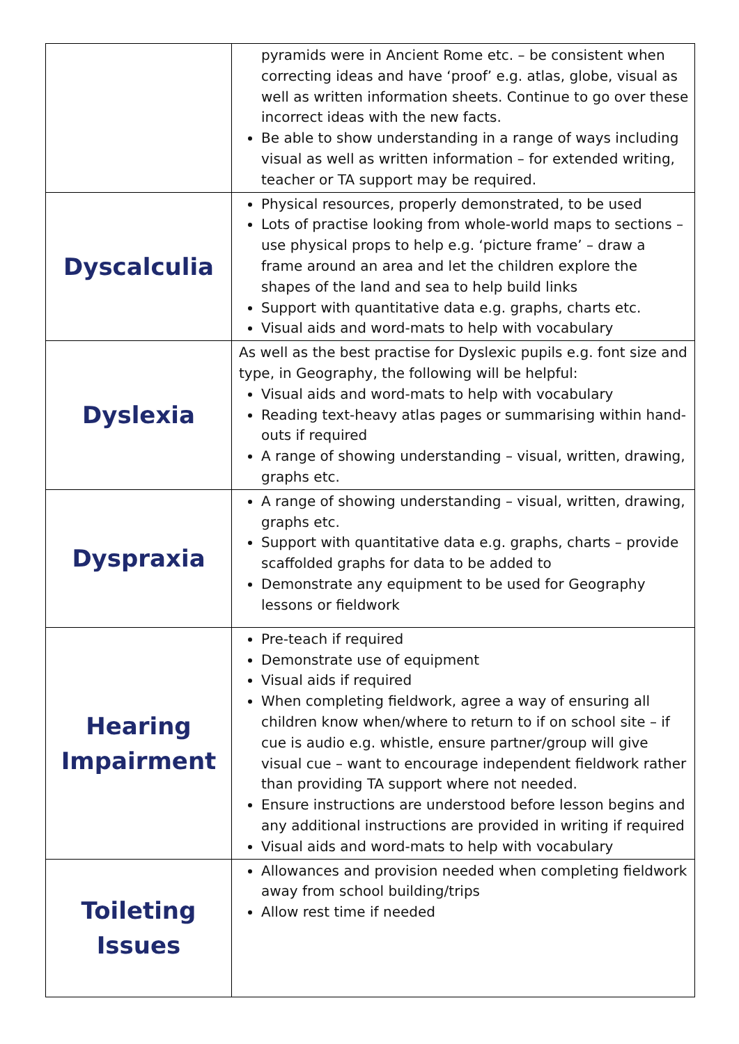| | pyramids were in Ancient Rome etc. – be consistent when correcting ideas and have ‘proof’ e.g. atlas, globe, visual as well as written information sheets. Continue to go over these incorrect ideas with the new facts. Be able to show understanding in a range of ways including visual as well as written information – for extended writing, teacher or TA support may be required. |
| Dyscalculia | Physical resources, properly demonstrated, to be used Lots of practise looking from whole-world maps to sections – use physical props to help e.g. ‘picture frame’ – draw a frame around an area and let the children explore the shapes of the land and sea to help build links Support with quantitative data e.g. graphs, charts etc. Visual aids and word-mats to help with vocabulary |
| Dyslexia | As well as the best practise for Dyslexic pupils e.g. font size and type, in Geography, the following will be helpful: Visual aids and word-mats to help with vocabulary Reading text-heavy atlas pages or summarising within hand-outs if required A range of showing understanding – visual, written, drawing, graphs etc. |
| Dyspraxia | A range of showing understanding – visual, written, drawing, graphs etc. Support with quantitative data e.g. graphs, charts – provide scaffolded graphs for data to be added to Demonstrate any equipment to be used for Geography lessons or fieldwork |
| Hearing Impairment | Pre-teach if required Demonstrate use of equipment Visual aids if required When completing fieldwork, agree a way of ensuring all children know when/where to return to if on school site – if cue is audio e.g. whistle, ensure partner/group will give visual cue – want to encourage independent fieldwork rather than providing TA support where not needed. Ensure instructions are understood before lesson begins and any additional instructions are provided in writing if required Visual aids and word-mats to help with vocabulary |
| Toileting Issues | Allowances and provision needed when completing fieldwork away from school building/trips Allow rest time if needed |